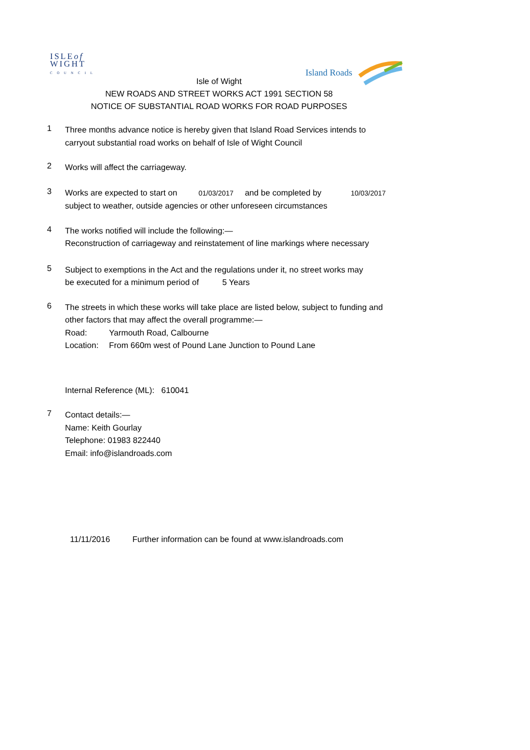ISLEof
WIGHT
COUNCIL
Island Roads
Isle of Wight
NEW ROADS AND STREET WORKS ACT 1991 SECTION 58
NOTICE OF SUBSTANTIAL ROAD WORKS FOR ROAD PURPOSES
1
Three months advance notice is hereby given that Island Road Services intends to
carryout substantial road works on behalf of Isle of Wight Council
2
Works will affect the carriageway.
3
Works are expected to start on 01/03/2017 and be completed by 10/03/2017
subject to weather, outside agencies or other unforeseen circumstances
4
The works notified will include the following:—
Reconstruction of carriageway and reinstatement of line markings where necessary
5
Subject to exemptions in the Act and the regulations under it, no street works may
be executed for a minimum period of 5 Years
6
The streets in which these works will take place are listed below, subject to funding and
other factors that may affect the overall programme:—
Road: Yarmouth Road, Calbourne
Location: From 660m west of Pound Lane Junction to Pound Lane
Internal Reference (ML): 610041
7
Contact details:—
Name: Keith Gourlay
Telephone: 01983 822440
Email: info@islandroads.com
11/11/2016 Further information can be found at www.islandroads.com